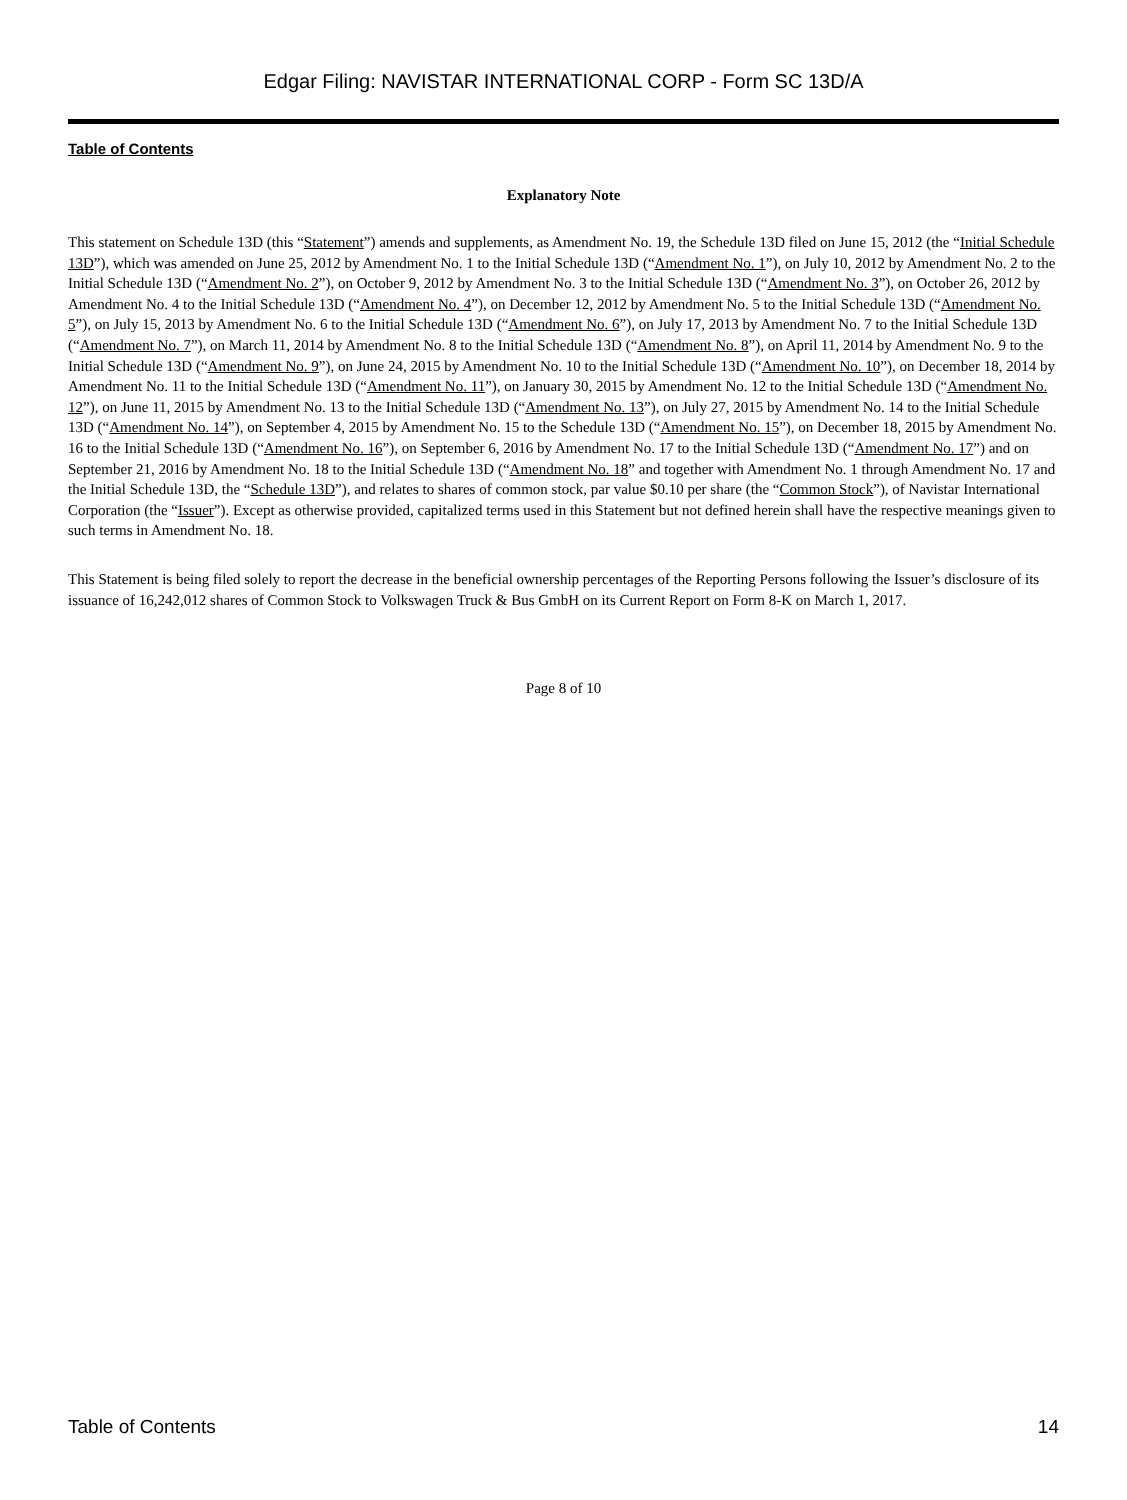Edgar Filing: NAVISTAR INTERNATIONAL CORP - Form SC 13D/A
Table of Contents
Explanatory Note
This statement on Schedule 13D (this “Statement”) amends and supplements, as Amendment No. 19, the Schedule 13D filed on June 15, 2012 (the “Initial Schedule 13D”), which was amended on June 25, 2012 by Amendment No. 1 to the Initial Schedule 13D (“Amendment No. 1”), on July 10, 2012 by Amendment No. 2 to the Initial Schedule 13D (“Amendment No. 2”), on October 9, 2012 by Amendment No. 3 to the Initial Schedule 13D (“Amendment No. 3”), on October 26, 2012 by Amendment No. 4 to the Initial Schedule 13D (“Amendment No. 4”), on December 12, 2012 by Amendment No. 5 to the Initial Schedule 13D (“Amendment No. 5”), on July 15, 2013 by Amendment No. 6 to the Initial Schedule 13D (“Amendment No. 6”), on July 17, 2013 by Amendment No. 7 to the Initial Schedule 13D (“Amendment No. 7”), on March 11, 2014 by Amendment No. 8 to the Initial Schedule 13D (“Amendment No. 8”), on April 11, 2014 by Amendment No. 9 to the Initial Schedule 13D (“Amendment No. 9”), on June 24, 2015 by Amendment No. 10 to the Initial Schedule 13D (“Amendment No. 10”), on December 18, 2014 by Amendment No. 11 to the Initial Schedule 13D (“Amendment No. 11”), on January 30, 2015 by Amendment No. 12 to the Initial Schedule 13D (“Amendment No. 12”), on June 11, 2015 by Amendment No. 13 to the Initial Schedule 13D (“Amendment No. 13”), on July 27, 2015 by Amendment No. 14 to the Initial Schedule 13D (“Amendment No. 14”), on September 4, 2015 by Amendment No. 15 to the Schedule 13D (“Amendment No. 15”), on December 18, 2015 by Amendment No. 16 to the Initial Schedule 13D (“Amendment No. 16”), on September 6, 2016 by Amendment No. 17 to the Initial Schedule 13D (“Amendment No. 17”) and on September 21, 2016 by Amendment No. 18 to the Initial Schedule 13D (“Amendment No. 18” and together with Amendment No. 1 through Amendment No. 17 and the Initial Schedule 13D, the “Schedule 13D”), and relates to shares of common stock, par value $0.10 per share (the “Common Stock”), of Navistar International Corporation (the “Issuer”). Except as otherwise provided, capitalized terms used in this Statement but not defined herein shall have the respective meanings given to such terms in Amendment No. 18.
This Statement is being filed solely to report the decrease in the beneficial ownership percentages of the Reporting Persons following the Issuer’s disclosure of its issuance of 16,242,012 shares of Common Stock to Volkswagen Truck & Bus GmbH on its Current Report on Form 8-K on March 1, 2017.
Page 8 of 10
Table of Contents 14